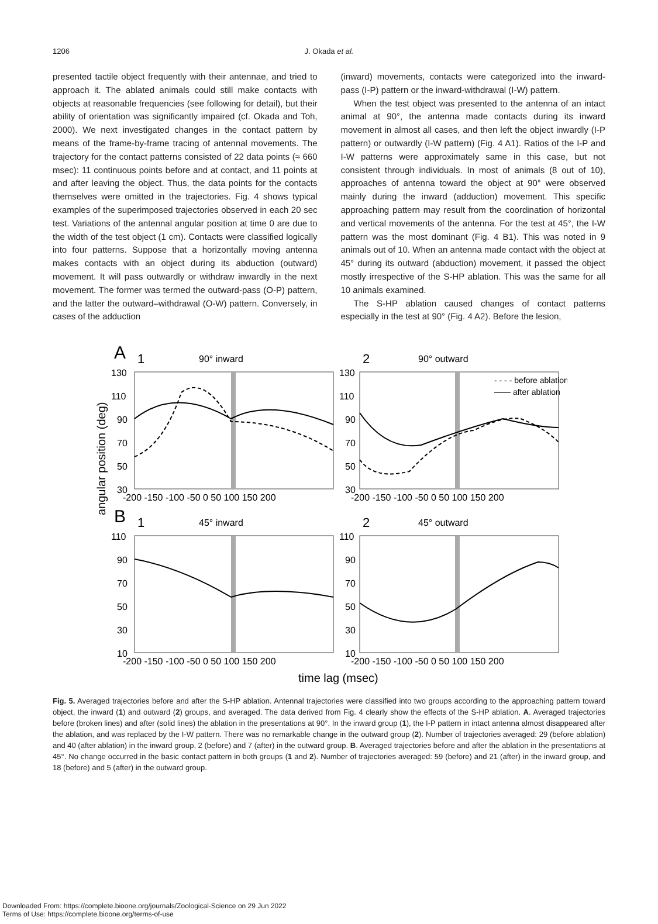1206
J. Okada et al.
presented tactile object frequently with their antennae, and tried to approach it. The ablated animals could still make contacts with objects at reasonable frequencies (see following for detail), but their ability of orientation was significantly impaired (cf. Okada and Toh, 2000). We next investigated changes in the contact pattern by means of the frame-by-frame tracing of antennal movements. The trajectory for the contact patterns consisted of 22 data points (≈ 660 msec): 11 continuous points before and at contact, and 11 points at and after leaving the object. Thus, the data points for the contacts themselves were omitted in the trajectories. Fig. 4 shows typical examples of the superimposed trajectories observed in each 20 sec test. Variations of the antennal angular position at time 0 are due to the width of the test object (1 cm). Contacts were classified logically into four patterns. Suppose that a horizontally moving antenna makes contacts with an object during its abduction (outward) movement. It will pass outwardly or withdraw inwardly in the next movement. The former was termed the outward-pass (O-P) pattern, and the latter the outward–withdrawal (O-W) pattern. Conversely, in cases of the adduction
(inward) movements, contacts were categorized into the inward-pass (I-P) pattern or the inward-withdrawal (I-W) pattern.
When the test object was presented to the antenna of an intact animal at 90°, the antenna made contacts during its inward movement in almost all cases, and then left the object inwardly (I-P pattern) or outwardly (I-W pattern) (Fig. 4 A1). Ratios of the I-P and I-W patterns were approximately same in this case, but not consistent through individuals. In most of animals (8 out of 10), approaches of antenna toward the object at 90° were observed mainly during the inward (adduction) movement. This specific approaching pattern may result from the coordination of horizontal and vertical movements of the antenna. For the test at 45°, the I-W pattern was the most dominant (Fig. 4 B1). This was noted in 9 animals out of 10. When an antenna made contact with the object at 45° during its outward (abduction) movement, it passed the object mostly irrespective of the S-HP ablation. This was the same for all 10 animals examined.
The S-HP ablation caused changes of contact patterns especially in the test at 90° (Fig. 4 A2). Before the lesion,
angular position (deg)
A
1
90° inward
2
90° outward
130
110
90
70
50
30
130
110
90
70
50
30
-200 -150 -100 -50 0 50 100 150 200
-200 -150 -100 -50 0 50 100 150 200
- - - - before ablation
—— after ablation
B
1
45° inward
2
45° outward
110
90
70
50
30
10
110
90
70
50
30
10
-200 -150 -100 -50 0 50 100 150 200
-200 -150 -100 -50 0 50 100 150 200
time lag (msec)
Fig. 5. Averaged trajectories before and after the S-HP ablation. Antennal trajectories were classified into two groups according to the approaching pattern toward object, the inward (1) and outward (2) groups, and averaged. The data derived from Fig. 4 clearly show the effects of the S-HP ablation. A. Averaged trajectories before (broken lines) and after (solid lines) the ablation in the presentations at 90°. In the inward group (1), the I-P pattern in intact antenna almost disappeared after the ablation, and was replaced by the I-W pattern. There was no remarkable change in the outward group (2). Number of trajectories averaged: 29 (before ablation) and 40 (after ablation) in the inward group, 2 (before) and 7 (after) in the outward group. B. Averaged trajectories before and after the ablation in the presentations at 45°. No change occurred in the basic contact pattern in both groups (1 and 2). Number of trajectories averaged: 59 (before) and 21 (after) in the inward group, and 18 (before) and 5 (after) in the outward group.
Downloaded From: https://complete.bioone.org/journals/Zoological-Science on 29 Jun 2022
Terms of Use: https://complete.bioone.org/terms-of-use